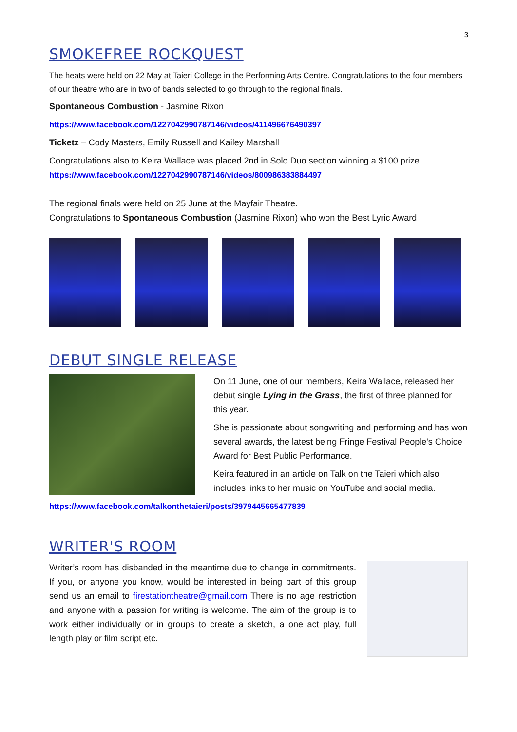3
SMOKEFREE ROCKQUEST
The heats were held on 22 May at Taieri College in the Performing Arts Centre. Congratulations to the four members of our theatre who are in two of bands selected to go through to the regional finals.
Spontaneous Combustion - Jasmine Rixon
https://www.facebook.com/1227042990787146/videos/411496676490397
Ticketz – Cody Masters, Emily Russell and Kailey Marshall
Congratulations also to Keira Wallace was placed 2nd in Solo Duo section winning a $100 prize.
https://www.facebook.com/1227042990787146/videos/800986383884497
The regional finals were held on 25 June at the Mayfair Theatre.
Congratulations to Spontaneous Combustion (Jasmine Rixon) who won the Best Lyric Award
DEBUT SINGLE RELEASE
On 11 June, one of our members, Keira Wallace, released her debut single Lying in the Grass, the first of three planned for this year.
She is passionate about songwriting and performing and has won several awards, the latest being Fringe Festival People's Choice Award for Best Public Performance.
Keira featured in an article on Talk on the Taieri which also includes links to her music on YouTube and social media.
https://www.facebook.com/talkonthetaieri/posts/3979445665477839
WRITER'S ROOM
Writer’s room has disbanded in the meantime due to change in commitments. If you, or anyone you know, would be interested in being part of this group send us an email to firestationtheatre@gmail.com There is no age restriction and anyone with a passion for writing is welcome. The aim of the group is to work either individually or in groups to create a sketch, a one act play, full length play or film script etc.